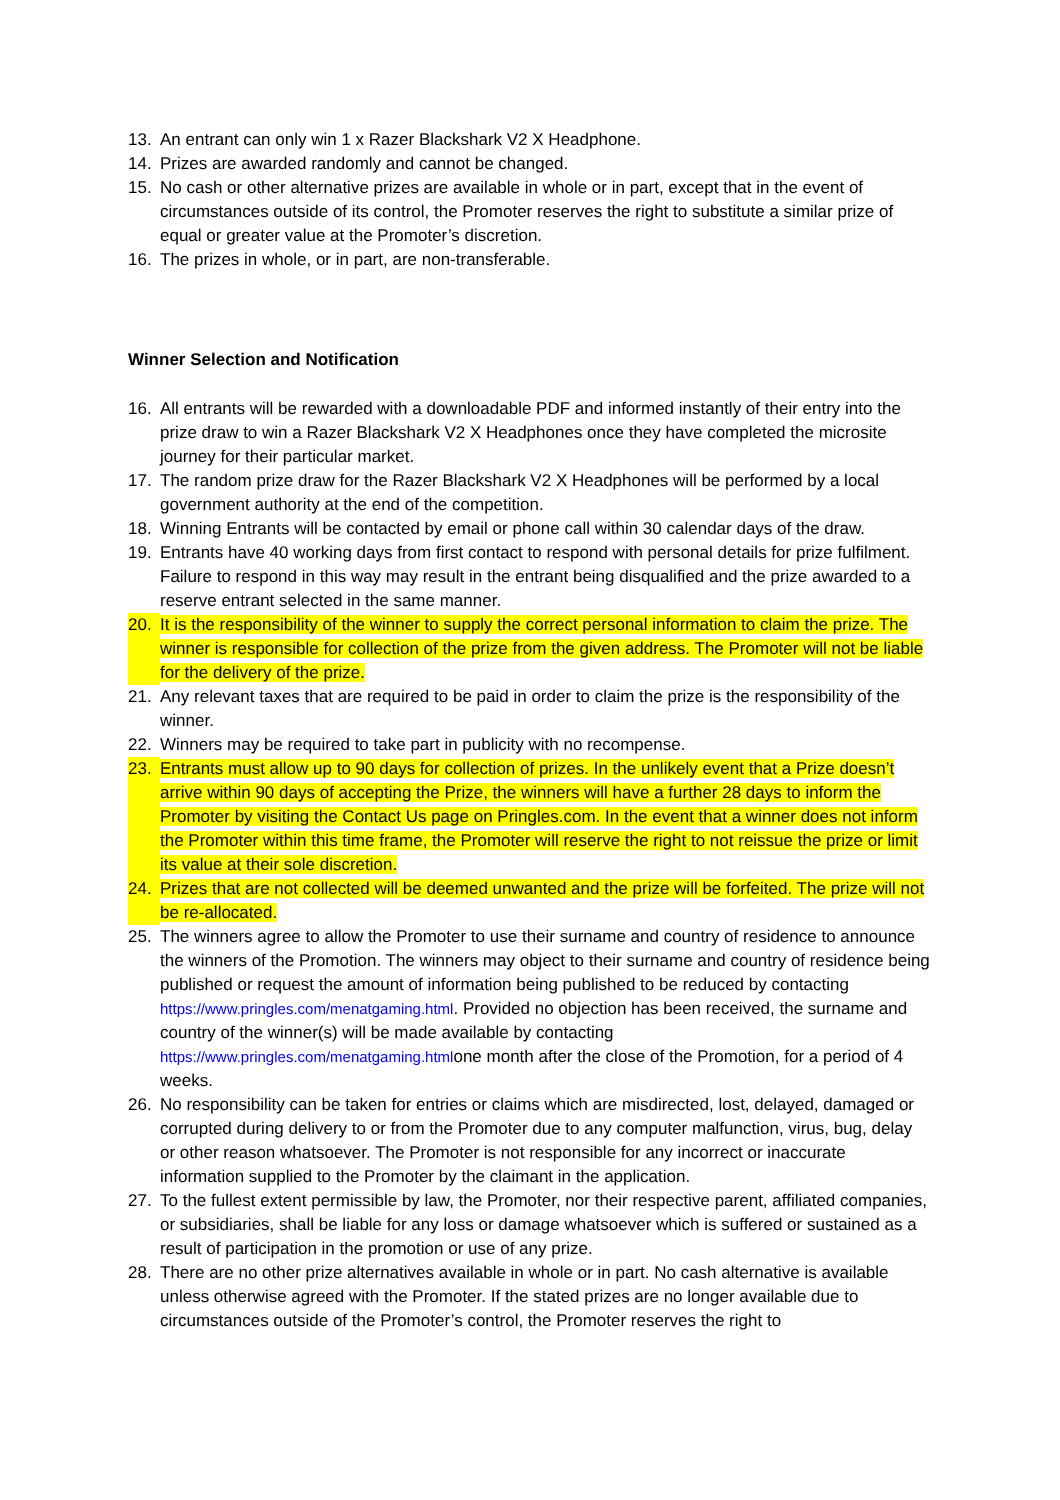13. An entrant can only win 1 x Razer Blackshark V2 X Headphone.
14. Prizes are awarded randomly and cannot be changed.
15. No cash or other alternative prizes are available in whole or in part, except that in the event of circumstances outside of its control, the Promoter reserves the right to substitute a similar prize of equal or greater value at the Promoter’s discretion.
16. The prizes in whole, or in part, are non-transferable.
Winner Selection and Notification
16. All entrants will be rewarded with a downloadable PDF and informed instantly of their entry into the prize draw to win a Razer Blackshark V2 X Headphones once they have completed the microsite journey for their particular market.
17. The random prize draw for the Razer Blackshark V2 X Headphones will be performed by a local government authority at the end of the competition.
18. Winning Entrants will be contacted by email or phone call within 30 calendar days of the draw.
19. Entrants have 40 working days from first contact to respond with personal details for prize fulfilment. Failure to respond in this way may result in the entrant being disqualified and the prize awarded to a reserve entrant selected in the same manner.
20. It is the responsibility of the winner to supply the correct personal information to claim the prize. The winner is responsible for collection of the prize from the given address. The Promoter will not be liable for the delivery of the prize.
21. Any relevant taxes that are required to be paid in order to claim the prize is the responsibility of the winner.
22. Winners may be required to take part in publicity with no recompense.
23. Entrants must allow up to 90 days for collection of prizes. In the unlikely event that a Prize doesn’t arrive within 90 days of accepting the Prize, the winners will have a further 28 days to inform the Promoter by visiting the Contact Us page on Pringles.com. In the event that a winner does not inform the Promoter within this time frame, the Promoter will reserve the right to not reissue the prize or limit its value at their sole discretion.
24. Prizes that are not collected will be deemed unwanted and the prize will be forfeited. The prize will not be re-allocated.
25. The winners agree to allow the Promoter to use their surname and country of residence to announce the winners of the Promotion. The winners may object to their surname and country of residence being published or request the amount of information being published to be reduced by contacting https://www.pringles.com/menatgaming.html. Provided no objection has been received, the surname and country of the winner(s) will be made available by contacting https://www.pringles.com/menatgaming.htmlone month after the close of the Promotion, for a period of 4 weeks.
26. No responsibility can be taken for entries or claims which are misdirected, lost, delayed, damaged or corrupted during delivery to or from the Promoter due to any computer malfunction, virus, bug, delay or other reason whatsoever. The Promoter is not responsible for any incorrect or inaccurate information supplied to the Promoter by the claimant in the application.
27. To the fullest extent permissible by law, the Promoter, nor their respective parent, affiliated companies, or subsidiaries, shall be liable for any loss or damage whatsoever which is suffered or sustained as a result of participation in the promotion or use of any prize.
28. There are no other prize alternatives available in whole or in part. No cash alternative is available unless otherwise agreed with the Promoter. If the stated prizes are no longer available due to circumstances outside of the Promoter’s control, the Promoter reserves the right to